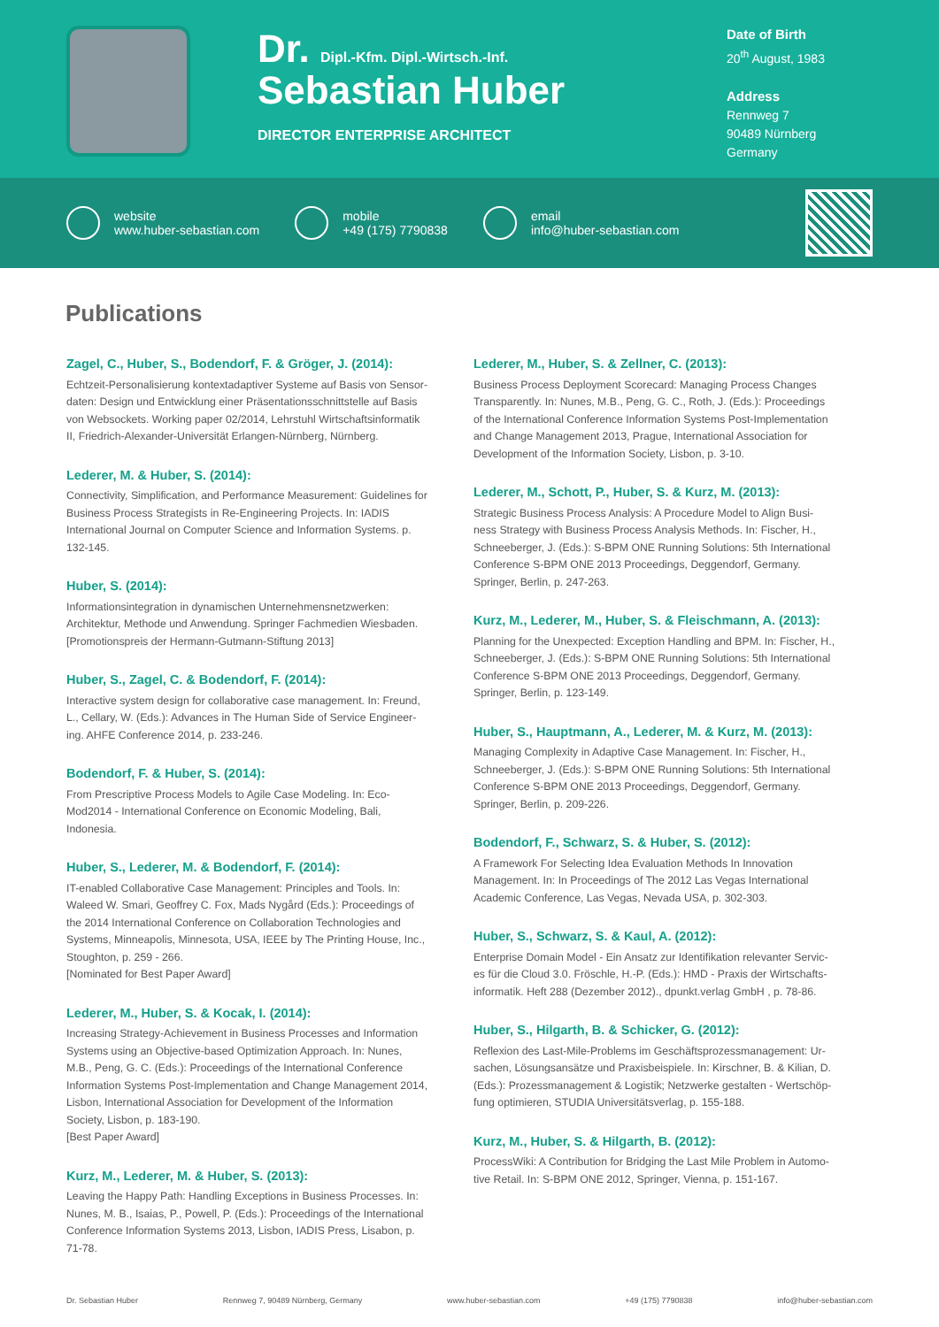Dr. Dipl.-Kfm. Dipl.-Wirtsch.-Inf.
Sebastian Huber
DIRECTOR ENTERPRISE ARCHITECT
Date of Birth
20<sup>th</sup> August, 1983
Address
Rennweg 7
90489 Nürnberg
Germany
website
www.huber-sebastian.com
mobile
+49 (175) 7790838
email
info@huber-sebastian.com
Publications
Zagel, C., Huber, S., Bodendorf, F. & Gröger, J. (2014):
Echtzeit-Personalisierung kontextadaptiver Systeme auf Basis von Sensor-daten: Design und Entwicklung einer Präsentationsschnittstelle auf Basis von Websockets. Working paper 02/2014, Lehrstuhl Wirtschaftsinformatik II, Friedrich-Alexander-Universität Erlangen-Nürnberg, Nürnberg.
Lederer, M. & Huber, S. (2014):
Connectivity, Simplification, and Performance Measurement: Guidelines for Business Process Strategists in Re-Engineering Projects. In: IADIS International Journal on Computer Science and Information Systems. p. 132-145.
Huber, S. (2014):
Informationsintegration in dynamischen Unternehmensnetzwerken: Architektur, Methode und Anwendung. Springer Fachmedien Wiesbaden. [Promotionspreis der Hermann-Gutmann-Stiftung 2013]
Huber, S., Zagel, C. & Bodendorf, F. (2014):
Interactive system design for collaborative case management. In: Freund, L., Cellary, W. (Eds.): Advances in The Human Side of Service Engineer-ing. AHFE Conference 2014, p. 233-246.
Bodendorf, F. & Huber, S. (2014):
From Prescriptive Process Models to Agile Case Modeling. In: Eco-Mod2014 - International Conference on Economic Modeling, Bali, Indonesia.
Huber, S., Lederer, M. & Bodendorf, F. (2014):
IT-enabled Collaborative Case Management: Principles and Tools. In: Waleed W. Smari, Geoffrey C. Fox, Mads Nygård (Eds.): Proceedings of the 2014 International Conference on Collaboration Technologies and Systems, Minneapolis, Minnesota, USA, IEEE by The Printing House, Inc., Stoughton, p. 259 - 266.
[Nominated for Best Paper Award]
Lederer, M., Huber, S. & Kocak, I. (2014):
Increasing Strategy-Achievement in Business Processes and Information Systems using an Objective-based Optimization Approach. In: Nunes, M.B., Peng, G. C. (Eds.): Proceedings of the International Conference Information Systems Post-Implementation and Change Management 2014, Lisbon, International Association for Development of the Information Society, Lisbon, p. 183-190.
[Best Paper Award]
Kurz, M., Lederer, M. & Huber, S. (2013):
Leaving the Happy Path: Handling Exceptions in Business Processes. In: Nunes, M. B., Isaias, P., Powell, P. (Eds.): Proceedings of the International Conference Information Systems 2013, Lisbon, IADIS Press, Lisabon, p. 71-78.
Lederer, M., Huber, S. & Zellner, C. (2013):
Business Process Deployment Scorecard: Managing Process Changes Transparently. In: Nunes, M.B., Peng, G. C., Roth, J. (Eds.): Proceedings of the International Conference Information Systems Post-Implementation and Change Management 2013, Prague, International Association for Development of the Information Society, Lisbon, p. 3-10.
Lederer, M., Schott, P., Huber, S. & Kurz, M. (2013):
Strategic Business Process Analysis: A Procedure Model to Align Busi-ness Strategy with Business Process Analysis Methods. In: Fischer, H., Schneeberger, J. (Eds.): S-BPM ONE Running Solutions: 5th International Conference S-BPM ONE 2013 Proceedings, Deggendorf, Germany. Springer, Berlin, p. 247-263.
Kurz, M., Lederer, M., Huber, S. & Fleischmann, A. (2013):
Planning for the Unexpected: Exception Handling and BPM. In: Fischer, H., Schneeberger, J. (Eds.): S-BPM ONE Running Solutions: 5th International Conference S-BPM ONE 2013 Proceedings, Deggendorf, Germany. Springer, Berlin, p. 123-149.
Huber, S., Hauptmann, A., Lederer, M. & Kurz, M. (2013):
Managing Complexity in Adaptive Case Management. In: Fischer, H., Schneeberger, J. (Eds.): S-BPM ONE Running Solutions: 5th International Conference S-BPM ONE 2013 Proceedings, Deggendorf, Germany. Springer, Berlin, p. 209-226.
Bodendorf, F., Schwarz, S. & Huber, S. (2012):
A Framework For Selecting Idea Evaluation Methods In Innovation Management. In: In Proceedings of The 2012 Las Vegas International Academic Conference, Las Vegas, Nevada USA, p. 302-303.
Huber, S., Schwarz, S. & Kaul, A. (2012):
Enterprise Domain Model - Ein Ansatz zur Identifikation relevanter Servic-es für die Cloud 3.0. Fröschle, H.-P. (Eds.): HMD - Praxis der Wirtschafts-informatik. Heft 288 (Dezember 2012)., dpunkt.verlag GmbH , p. 78-86.
Huber, S., Hilgarth, B. & Schicker, G. (2012):
Reflexion des Last-Mile-Problems im Geschäftsprozessmanagement: Ur-sachen, Lösungsansätze und Praxisbeispiele. In: Kirschner, B. & Kilian, D. (Eds.): Prozessmanagement & Logistik; Netzwerke gestalten - Wertschöp-fung optimieren, STUDIA Universitätsverlag, p. 155-188.
Kurz, M., Huber, S. & Hilgarth, B. (2012):
ProcessWiki: A Contribution for Bridging the Last Mile Problem in Automo-tive Retail. In: S-BPM ONE 2012, Springer, Vienna, p. 151-167.
Dr. Sebastian Huber Rennweg 7, 90489 Nürnberg, Germany www.huber-sebastian.com +49 (175) 7790838 info@huber-sebastian.com